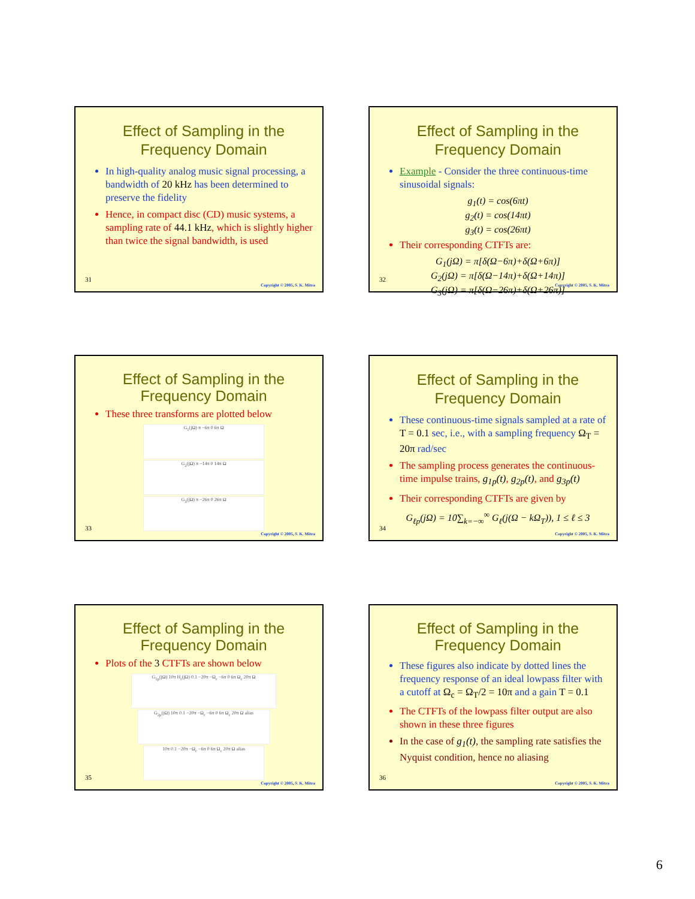Effect of Sampling in the Frequency Domain
In high-quality analog music signal processing, a bandwidth of 20 kHz has been determined to preserve the fidelity
Hence, in compact disc (CD) music systems, a sampling rate of 44.1 kHz, which is slightly higher than twice the signal bandwidth, is used
31
Copyright © 2005, S. K. Mitra
Effect of Sampling in the Frequency Domain
Example - Consider the three continuous-time sinusoidal signals:
g<sub>1</sub>(t) = cos(6πt)
g<sub>2</sub>(t) = cos(14πt)
g<sub>3</sub>(t) = cos(26πt)
Their corresponding CTFTs are:
G<sub>1</sub>(jΩ) = π[δ(Ω−6π)+δ(Ω+6π)]
G<sub>2</sub>(jΩ) = π[δ(Ω−14π)+δ(Ω+14π)]
G<sub>3</sub>(jΩ) = π[δ(Ω−26π)+δ(Ω+26π)]
32
Copyright © 2005, S. K. Mitra
Effect of Sampling in the Frequency Domain
These three transforms are plotted below
G<sub>1</sub>(jΩ) π −6π 0 6π Ω
G<sub>2</sub>(jΩ) π −14π 0 14π Ω
G<sub>3</sub>(jΩ) π −26π 0 26π Ω
33
Copyright © 2005, S. K. Mitra
Effect of Sampling in the Frequency Domain
These continuous-time signals sampled at a rate of T = 0.1 sec, i.e., with a sampling frequency Ω<sub>T</sub> = 20π rad/sec
The sampling process generates the continuous-time impulse trains, g<sub>1p</sub>(t), g<sub>2p</sub>(t), and g<sub>3p</sub>(t)
Their corresponding CTFTs are given by
G<sub>ℓp</sub>(jΩ) = 10∑<sub>k=−∞</sub><sup>∞</sup> G<sub>ℓ</sub>(j(Ω − kΩ<sub>T</sub>)), 1 ≤ ℓ ≤ 3
34
Copyright © 2005, S. K. Mitra
Effect of Sampling in the Frequency Domain
Plots of the 3 CTFTs are shown below
G<sub>1p</sub>(jΩ) 10π H<sub>r</sub>(jΩ) 0.1 −20π −Ω<sub>c</sub> −6π 0 6π Ω<sub>c</sub> 20π Ω
G<sub>2p</sub>(jΩ) 10π 0.1 −20π −Ω<sub>c</sub> −6π 0 6π Ω<sub>c</sub> 20π Ω alias
10π 0.1 −20π −Ω<sub>c</sub> −6π 0 6π Ω<sub>c</sub> 20π Ω alias
35
Copyright © 2005, S. K. Mitra
Effect of Sampling in the Frequency Domain
These figures also indicate by dotted lines the frequency response of an ideal lowpass filter with a cutoff at Ω<sub>c</sub> = Ω<sub>T</sub>/2 = 10π and a gain T = 0.1
The CTFTs of the lowpass filter output are also shown in these three figures
In the case of g<sub>1</sub>(t), the sampling rate satisfies the Nyquist condition, hence no aliasing
36
Copyright © 2005, S. K. Mitra
6